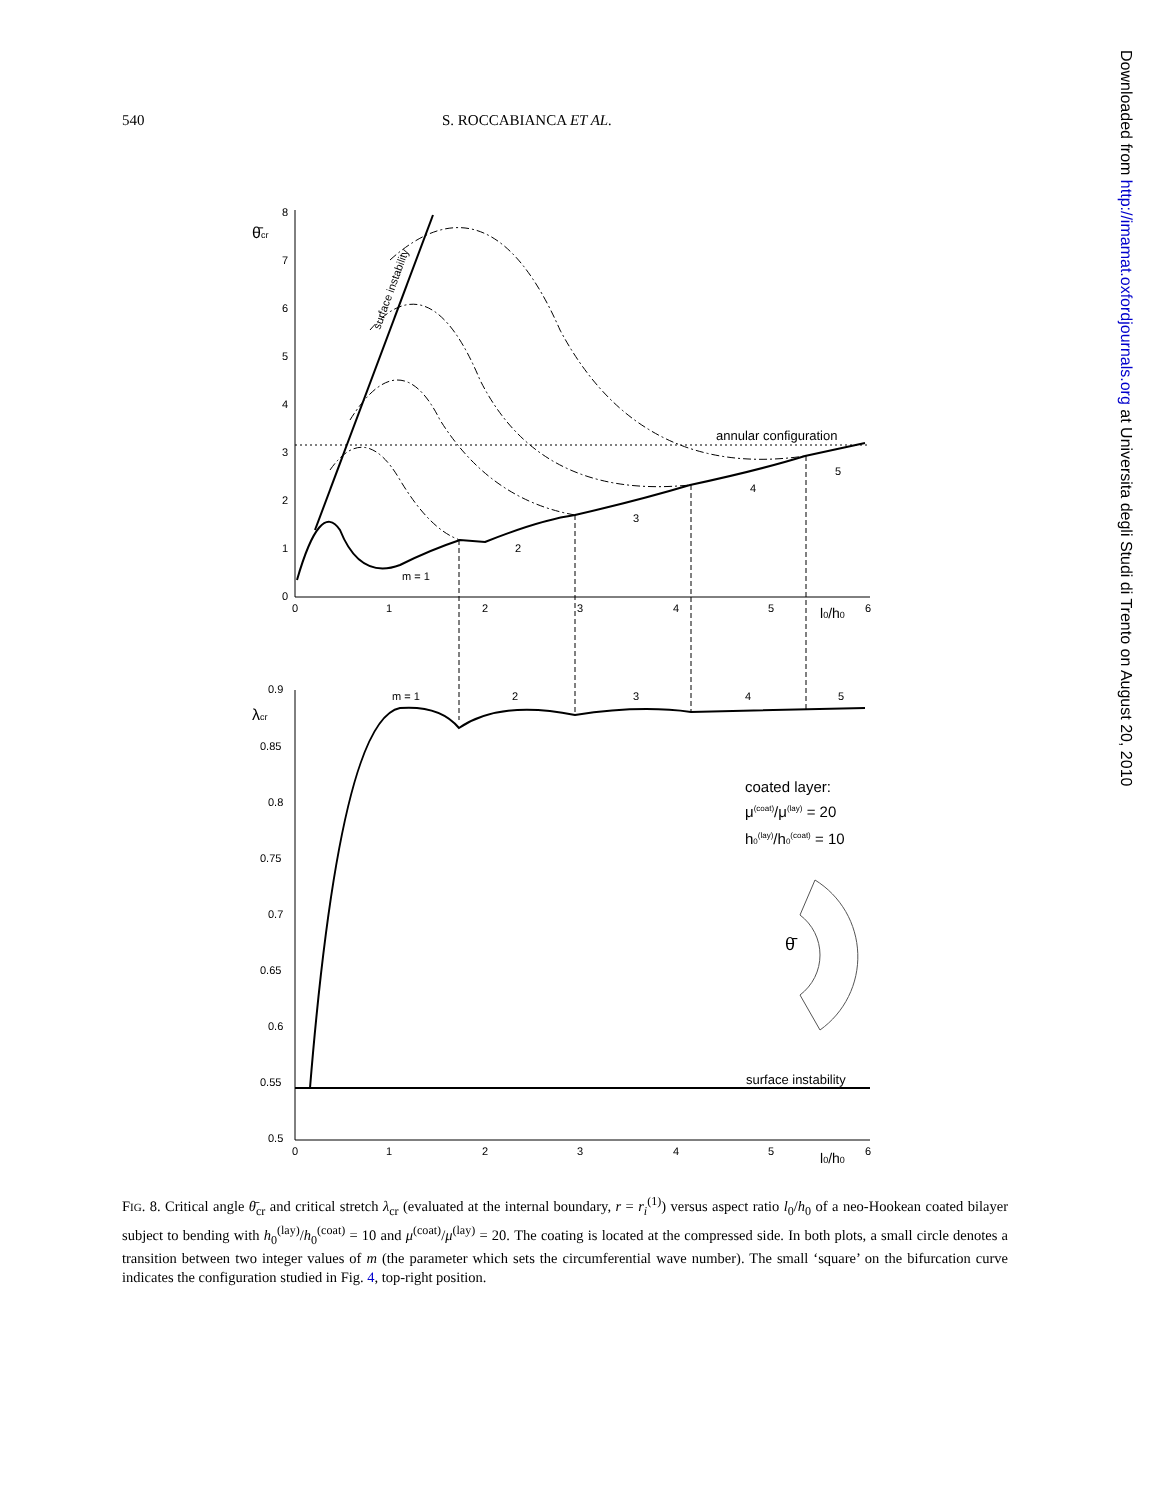540 S. ROCCABIANCA ET AL.
θ̄cr
0
1
2
3
4
5
6
7
8
0
1
2
3
4
5
6
l0/h0
surface instability
annular configuration
m = 1
2
3
4
5
λcr
0.9
0.85
0.8
0.75
0.7
0.65
0.6
0.55
0.5
0
1
2
3
4
5
6
l0/h0
m = 1
2
3
4
5
surface instability
coated layer:
μ(coat)/μ(lay) = 20
h0(lay)/h0(coat) = 10
θ̄
FIG. 8. Critical angle θ̄<sub>cr</sub> and critical stretch λ<sub>cr</sub> (evaluated at the internal boundary, r = r<sub>i</sub><sup>(1)</sup>) versus aspect ratio l<sub>0</sub>/h<sub>0</sub> of a neo-Hookean coated bilayer subject to bending with h<sub>0</sub><sup>(lay)</sup>/h<sub>0</sub><sup>(coat)</sup> = 10 and μ<sup>(coat)</sup>/μ<sup>(lay)</sup> = 20. The coating is located at the compressed side. In both plots, a small circle denotes a transition between two integer values of m (the parameter which sets the circumferential wave number). The small ‘square’ on the bifurcation curve indicates the configuration studied in Fig. 4, top-right position.
Downloaded from http://imamat.oxfordjournals.org at Universita degli Studi di Trento on August 20, 2010